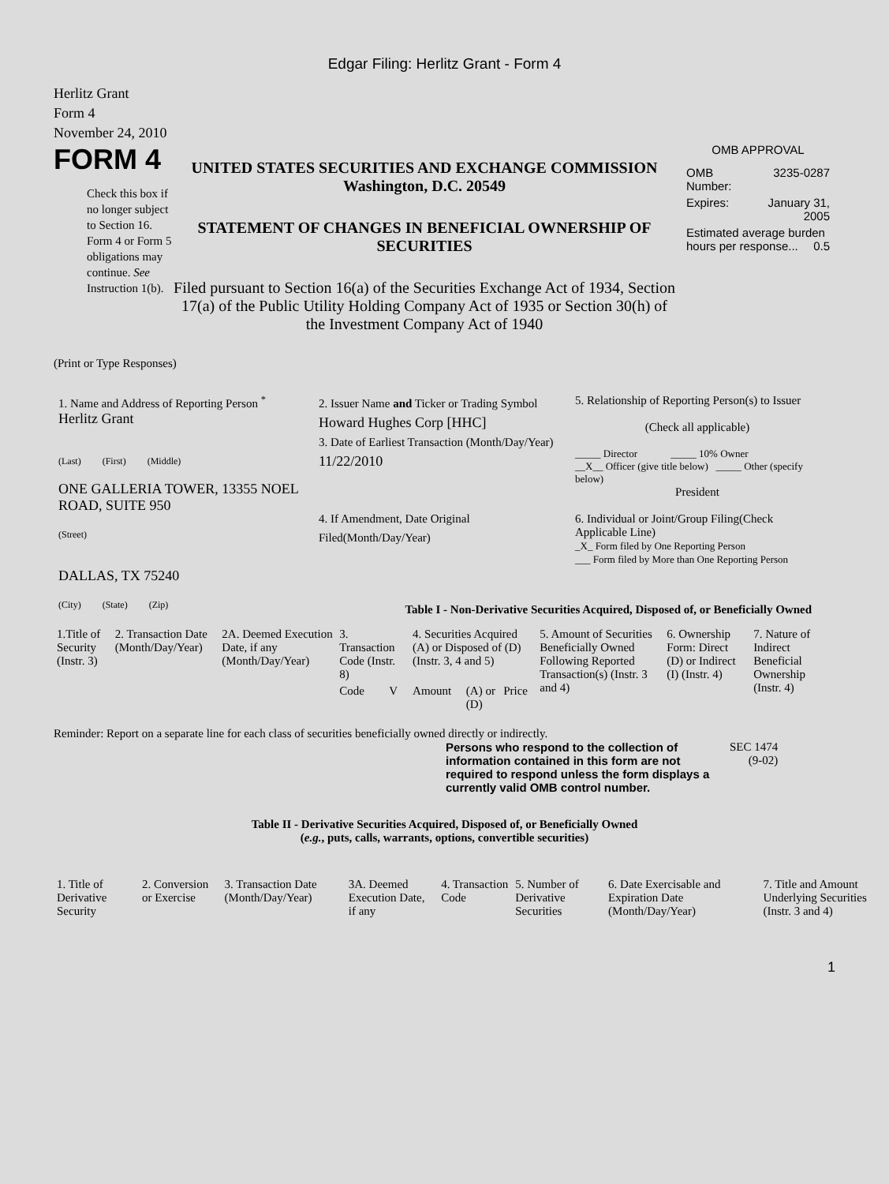Edgar Filing: Herlitz Grant - Form 4
Herlitz Grant
Form 4
November 24, 2010
FORM 4
Check this box if no longer subject to Section 16. Form 4 or Form 5 obligations may continue. See Instruction 1(b).
UNITED STATES SECURITIES AND EXCHANGE COMMISSION
Washington, D.C. 20549
STATEMENT OF CHANGES IN BENEFICIAL OWNERSHIP OF SECURITIES
Filed pursuant to Section 16(a) of the Securities Exchange Act of 1934, Section 17(a) of the Public Utility Holding Company Act of 1935 or Section 30(h) of the Investment Company Act of 1940
OMB APPROVAL
| OMB Number: | 3235-0287 |
| Expires: | January 31, 2005 |
| Estimated average burden hours per response... 0.5 | |
(Print or Type Responses)
1. Name and Address of Reporting Person <sup>*</sup>
Herlitz Grant
(Last) (First) (Middle)
ONE GALLERIA TOWER, 13355 NOEL ROAD, SUITE 950
(Street)
DALLAS, TX 75240
(City) (State) (Zip)
2. Issuer Name and Ticker or Trading Symbol
Howard Hughes Corp [HHC]
3. Date of Earliest Transaction (Month/Day/Year)
11/22/2010
4. If Amendment, Date Original Filed(Month/Day/Year)
5. Relationship of Reporting Person(s) to Issuer
(Check all applicable)
_____ Director _____ 10% Owner
__X__ Officer (give title below) _____ Other (specify below)
President
6. Individual or Joint/Group Filing(Check Applicable Line)
_X_ Form filed by One Reporting Person
___ Form filed by More than One Reporting Person
Table I - Non-Derivative Securities Acquired, Disposed of, or Beneficially Owned
| 1.Title of Security (Instr. 3) | 2. Transaction Date (Month/Day/Year) | 2A. Deemed Execution Date, if any (Month/Day/Year) | 3. Transaction Code (Instr. 8) | | 4. Securities Acquired (A) or Disposed of (D) (Instr. 3, 4 and 5) | | | 5. Amount of Securities Beneficially Owned Following Reported Transaction(s) (Instr. 3 and 4) | 6. Ownership Form: Direct (D) or Indirect (I) (Instr. 4) | 7. Nature of Indirect Beneficial Ownership (Instr. 4) |
| --- | --- | --- | --- | --- | --- | --- | --- | --- | --- | --- |
| | | | Code | V | Amount | (A) or (D) | Price | | | |
Reminder: Report on a separate line for each class of securities beneficially owned directly or indirectly.
Persons who respond to the collection of information contained in this form are not required to respond unless the form displays a currently valid OMB control number.
SEC 1474
(9-02)
Table II - Derivative Securities Acquired, Disposed of, or Beneficially Owned
(e.g., puts, calls, warrants, options, convertible securities)
| 1. Title of Derivative Security | 2. Conversion or Exercise | 3. Transaction Date (Month/Day/Year) | 3A. Deemed Execution Date, if any | 4. Transaction Code | 5. Number of Derivative Securities | 6. Date Exercisable and Expiration Date (Month/Day/Year) | 7. Title and Amount Underlying Securities (Instr. 3 and 4) |
| --- | --- | --- | --- | --- | --- | --- | --- |
1